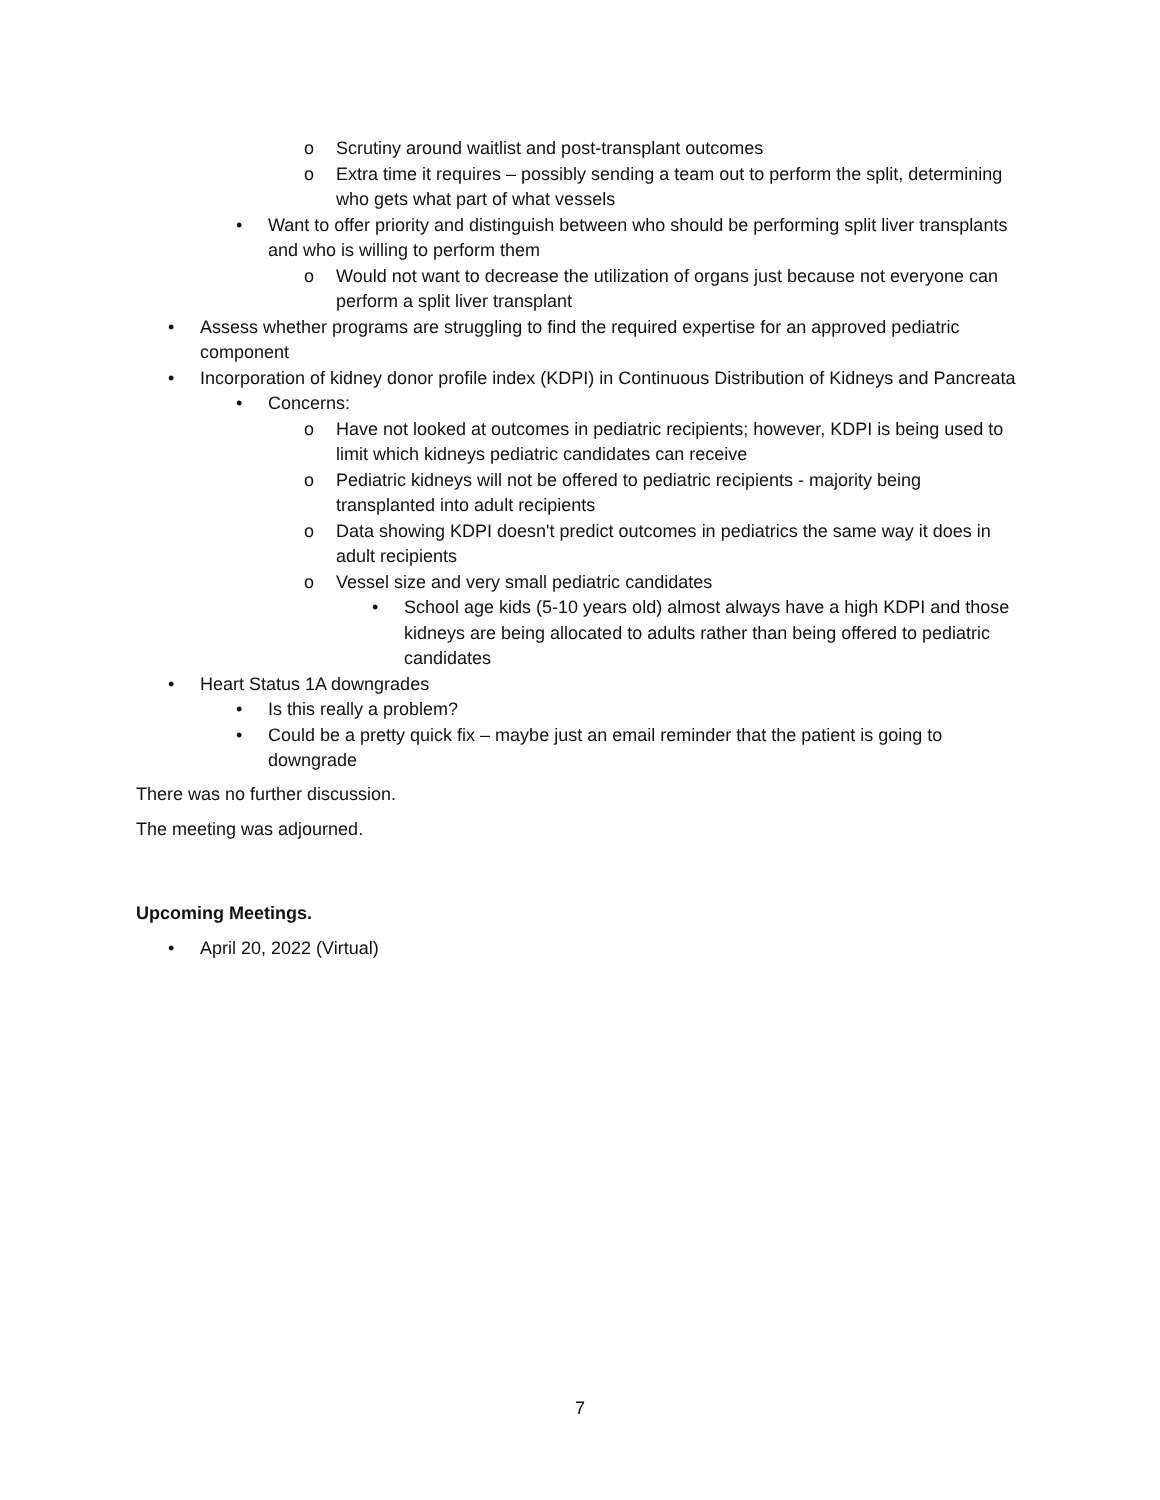o Scrutiny around waitlist and post-transplant outcomes
o Extra time it requires – possibly sending a team out to perform the split, determining who gets what part of what vessels
• Want to offer priority and distinguish between who should be performing split liver transplants and who is willing to perform them
o Would not want to decrease the utilization of organs just because not everyone can perform a split liver transplant
• Assess whether programs are struggling to find the required expertise for an approved pediatric component
• Incorporation of kidney donor profile index (KDPI) in Continuous Distribution of Kidneys and Pancreata
• Concerns:
o Have not looked at outcomes in pediatric recipients; however, KDPI is being used to limit which kidneys pediatric candidates can receive
o Pediatric kidneys will not be offered to pediatric recipients - majority being transplanted into adult recipients
o Data showing KDPI doesn't predict outcomes in pediatrics the same way it does in adult recipients
o Vessel size and very small pediatric candidates
• School age kids (5-10 years old) almost always have a high KDPI and those kidneys are being allocated to adults rather than being offered to pediatric candidates
• Heart Status 1A downgrades
• Is this really a problem?
• Could be a pretty quick fix – maybe just an email reminder that the patient is going to downgrade
There was no further discussion.
The meeting was adjourned.
Upcoming Meetings.
• April 20, 2022 (Virtual)
7